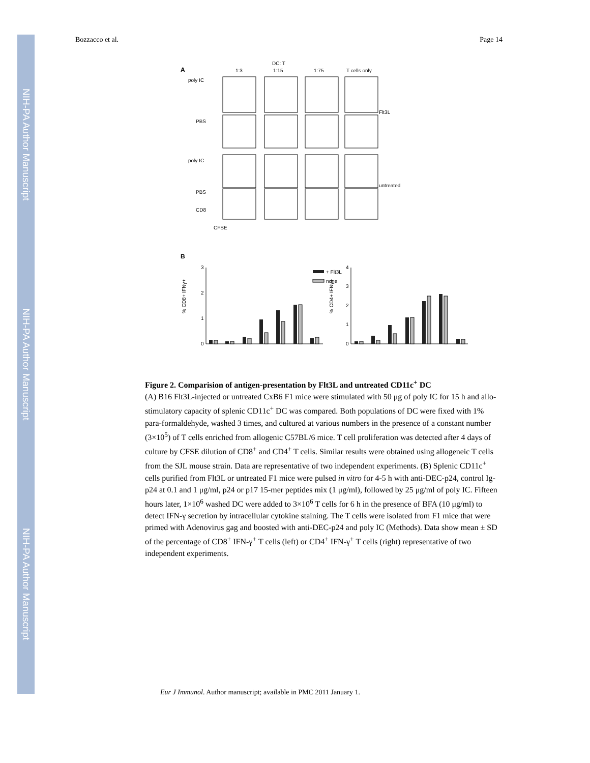NIH-PA Author Manuscript
NIH-PA Author Manuscript
NIH-PA Author Manuscript
Bozzacco et al. Page 14
A
DC: T
1:3
1:15
1:75
T cells only
poly IC
PBS
poly IC
PBS
Flt3L
untreated
CD8
CFSE
B
% CD8+ IFNγ+
% CD4+ IFNγ+
+ Flt3L
none
0
1
2
3
0
1
2
3
4
Figure 2. Comparision of antigen-presentation by Flt3L and untreated CD11c<sup>+</sup> DC
(A) B16 Flt3L-injected or untreated CxB6 F1 mice were stimulated with 50 μg of poly IC for 15 h and allo-stimulatory capacity of splenic CD11c<sup>+</sup> DC was compared. Both populations of DC were fixed with 1% para-formaldehyde, washed 3 times, and cultured at various numbers in the presence of a constant number (3×10<sup>5</sup>) of T cells enriched from allogenic C57BL/6 mice. T cell proliferation was detected after 4 days of culture by CFSE dilution of CD8<sup>+</sup> and CD4<sup>+</sup> T cells. Similar results were obtained using allogeneic T cells from the SJL mouse strain. Data are representative of two independent experiments. (B) Splenic CD11c<sup>+</sup> cells purified from Flt3L or untreated F1 mice were pulsed in vitro for 4-5 h with anti-DEC-p24, control Ig-p24 at 0.1 and 1 μg/ml, p24 or p17 15-mer peptides mix (1 μg/ml), followed by 25 μg/ml of poly IC. Fifteen hours later, 1×10<sup>6</sup> washed DC were added to 3×10<sup>6</sup> T cells for 6 h in the presence of BFA (10 μg/ml) to detect IFN-γ secretion by intracellular cytokine staining. The T cells were isolated from F1 mice that were primed with Adenovirus gag and boosted with anti-DEC-p24 and poly IC (Methods). Data show mean ± SD of the percentage of CD8<sup>+</sup> IFN-γ<sup>+</sup> T cells (left) or CD4<sup>+</sup> IFN-γ<sup>+</sup> T cells (right) representative of two independent experiments.
Eur J Immunol. Author manuscript; available in PMC 2011 January 1.